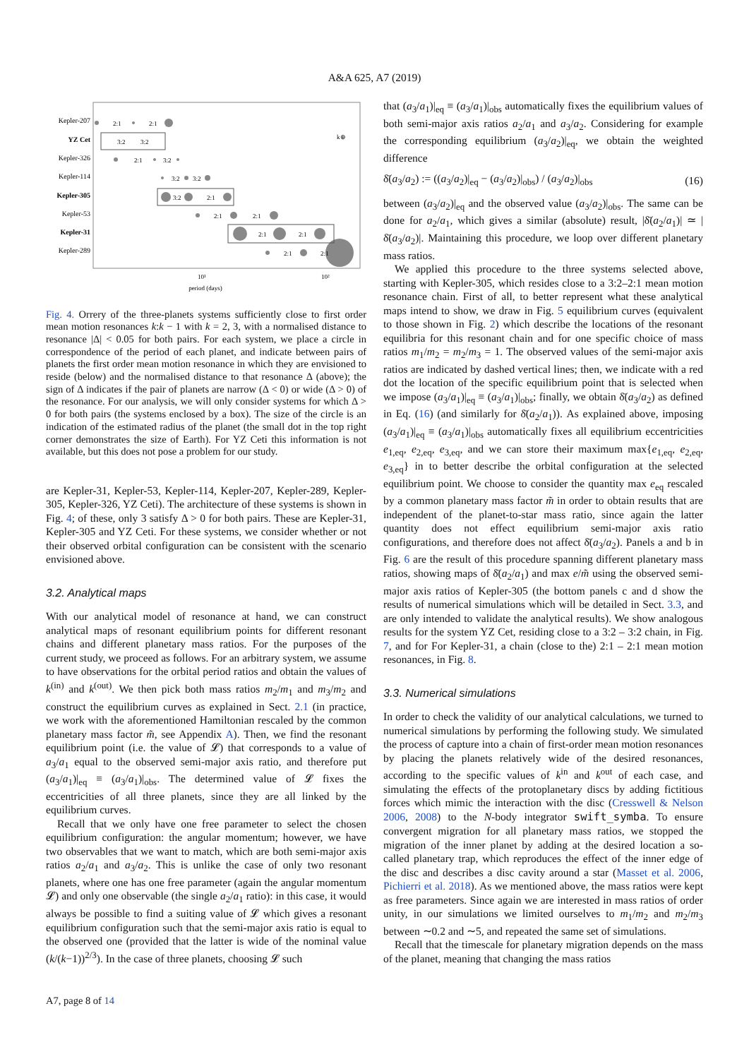A&A 625, A7 (2019)
Kepler-207
YZ Cet
Kepler-326
Kepler-114
Kepler-305
Kepler-53
Kepler-31
Kepler-289
2:1
2:1
3:2
3:2
2:1
3:2
3:2
3:2
3:2
2:1
2:1
2:1
2:1
2:1
2:1
2:1
k⊕
10¹
10²
period (days)
Fig. 4. Orrery of the three-planets systems sufficiently close to first order mean motion resonances k:k − 1 with k = 2, 3, with a normalised distance to resonance |Δ| < 0.05 for both pairs. For each system, we place a circle in correspondence of the period of each planet, and indicate between pairs of planets the first order mean motion resonance in which they are envisioned to reside (below) and the normalised distance to that resonance Δ (above); the sign of Δ indicates if the pair of planets are narrow (Δ < 0) or wide (Δ > 0) of the resonance. For our analysis, we will only consider systems for which Δ > 0 for both pairs (the systems enclosed by a box). The size of the circle is an indication of the estimated radius of the planet (the small dot in the top right corner demonstrates the size of Earth). For YZ Ceti this information is not available, but this does not pose a problem for our study.
are Kepler-31, Kepler-53, Kepler-114, Kepler-207, Kepler-289, Kepler-305, Kepler-326, YZ Ceti). The architecture of these systems is shown in Fig. 4; of these, only 3 satisfy Δ > 0 for both pairs. These are Kepler-31, Kepler-305 and YZ Ceti. For these systems, we consider whether or not their observed orbital configuration can be consistent with the scenario envisioned above.
3.2. Analytical maps
With our analytical model of resonance at hand, we can construct analytical maps of resonant equilibrium points for different resonant chains and different planetary mass ratios. For the purposes of the current study, we proceed as follows. For an arbitrary system, we assume to have observations for the orbital period ratios and obtain the values of k<sup>(in)</sup> and k<sup>(out)</sup>. We then pick both mass ratios m<sub>2</sub>/m<sub>1</sub> and m<sub>3</sub>/m<sub>2</sub> and construct the equilibrium curves as explained in Sect. 2.1 (in practice, we work with the aforementioned Hamiltonian rescaled by the common planetary mass factor m̃, see Appendix A). Then, we find the resonant equilibrium point (i.e. the value of 𝓛) that corresponds to a value of a<sub>3</sub>/a<sub>1</sub> equal to the observed semi-major axis ratio, and therefore put (a<sub>3</sub>/a<sub>1</sub>)|<sub>eq</sub> ≡ (a<sub>3</sub>/a<sub>1</sub>)|<sub>obs</sub>. The determined value of 𝓛 fixes the eccentricities of all three planets, since they are all linked by the equilibrium curves.
Recall that we only have one free parameter to select the chosen equilibrium configuration: the angular momentum; however, we have two observables that we want to match, which are both semi-major axis ratios a<sub>2</sub>/a<sub>1</sub> and a<sub>3</sub>/a<sub>2</sub>. This is unlike the case of only two resonant planets, where one has one free parameter (again the angular momentum 𝓛) and only one observable (the single a<sub>2</sub>/a<sub>1</sub> ratio): in this case, it would always be possible to find a suiting value of 𝓛 which gives a resonant equilibrium configuration such that the semi-major axis ratio is equal to the observed one (provided that the latter is wide of the nominal value (k/(k−1))<sup>2/3</sup>). In the case of three planets, choosing 𝓛 such
that (a<sub>3</sub>/a<sub>1</sub>)|<sub>eq</sub> ≡ (a<sub>3</sub>/a<sub>1</sub>)|<sub>obs</sub> automatically fixes the equilibrium values of both semi-major axis ratios a<sub>2</sub>/a<sub>1</sub> and a<sub>3</sub>/a<sub>2</sub>. Considering for example the corresponding equilibrium (a<sub>3</sub>/a<sub>2</sub>)|<sub>eq</sub>, we obtain the weighted difference
δ̄(a<sub>3</sub>/a<sub>2</sub>) := ((a<sub>3</sub>/a<sub>2</sub>)|<sub>eq</sub> − (a<sub>3</sub>/a<sub>2</sub>)|<sub>obs</sub>) / (a<sub>3</sub>/a<sub>2</sub>)|<sub>obs</sub> (16)
between (a<sub>3</sub>/a<sub>2</sub>)|<sub>eq</sub> and the observed value (a<sub>3</sub>/a<sub>2</sub>)|<sub>obs</sub>. The same can be done for a<sub>2</sub>/a<sub>1</sub>, which gives a similar (absolute) result, |δ̄(a<sub>2</sub>/a<sub>1</sub>)| ≃ |δ̄(a<sub>3</sub>/a<sub>2</sub>)|. Maintaining this procedure, we loop over different planetary mass ratios.
We applied this procedure to the three systems selected above, starting with Kepler-305, which resides close to a 3:2–2:1 mean motion resonance chain. First of all, to better represent what these analytical maps intend to show, we draw in Fig. 5 equilibrium curves (equivalent to those shown in Fig. 2) which describe the locations of the resonant equilibria for this resonant chain and for one specific choice of mass ratios m<sub>1</sub>/m<sub>2</sub> = m<sub>2</sub>/m<sub>3</sub> = 1. The observed values of the semi-major axis ratios are indicated by dashed vertical lines; then, we indicate with a red dot the location of the specific equilibrium point that is selected when we impose (a<sub>3</sub>/a<sub>1</sub>)|<sub>eq</sub> ≡ (a<sub>3</sub>/a<sub>1</sub>)|<sub>obs</sub>; finally, we obtain δ̄(a<sub>3</sub>/a<sub>2</sub>) as defined in Eq. (16) (and similarly for δ̄(a<sub>2</sub>/a<sub>1</sub>)). As explained above, imposing (a<sub>3</sub>/a<sub>1</sub>)|<sub>eq</sub> ≡ (a<sub>3</sub>/a<sub>1</sub>)|<sub>obs</sub> automatically fixes all equilibrium eccentricities e<sub>1,eq</sub>, e<sub>2,eq</sub>, e<sub>3,eq</sub>, and we can store their maximum max{e<sub>1,eq</sub>, e<sub>2,eq</sub>, e<sub>3,eq</sub>} in to better describe the orbital configuration at the selected equilibrium point. We choose to consider the quantity max e<sub>eq</sub> rescaled by a common planetary mass factor m̃ in order to obtain results that are independent of the planet-to-star mass ratio, since again the latter quantity does not effect equilibrium semi-major axis ratio configurations, and therefore does not affect δ̄(a<sub>3</sub>/a<sub>2</sub>). Panels a and b in Fig. 6 are the result of this procedure spanning different planetary mass ratios, showing maps of δ̄(a<sub>2</sub>/a<sub>1</sub>) and max e/m̃ using the observed semi-major axis ratios of Kepler-305 (the bottom panels c and d show the results of numerical simulations which will be detailed in Sect. 3.3, and are only intended to validate the analytical results). We show analogous results for the system YZ Cet, residing close to a 3:2 – 3:2 chain, in Fig. 7, and for For Kepler-31, a chain (close to the) 2:1 – 2:1 mean motion resonances, in Fig. 8.
3.3. Numerical simulations
In order to check the validity of our analytical calculations, we turned to numerical simulations by performing the following study. We simulated the process of capture into a chain of first-order mean motion resonances by placing the planets relatively wide of the desired resonances, according to the specific values of k<sup>in</sup> and k<sup>out</sup> of each case, and simulating the effects of the protoplanetary discs by adding fictitious forces which mimic the interaction with the disc (Cresswell & Nelson 2006, 2008) to the N-body integrator swift_symba. To ensure convergent migration for all planetary mass ratios, we stopped the migration of the inner planet by adding at the desired location a so-called planetary trap, which reproduces the effect of the inner edge of the disc and describes a disc cavity around a star (Masset et al. 2006, Pichierri et al. 2018). As we mentioned above, the mass ratios were kept as free parameters. Since again we are interested in mass ratios of order unity, in our simulations we limited ourselves to m<sub>1</sub>/m<sub>2</sub> and m<sub>2</sub>/m<sub>3</sub> between ∼0.2 and ∼5, and repeated the same set of simulations.
Recall that the timescale for planetary migration depends on the mass of the planet, meaning that changing the mass ratios
A7, page 8 of 14